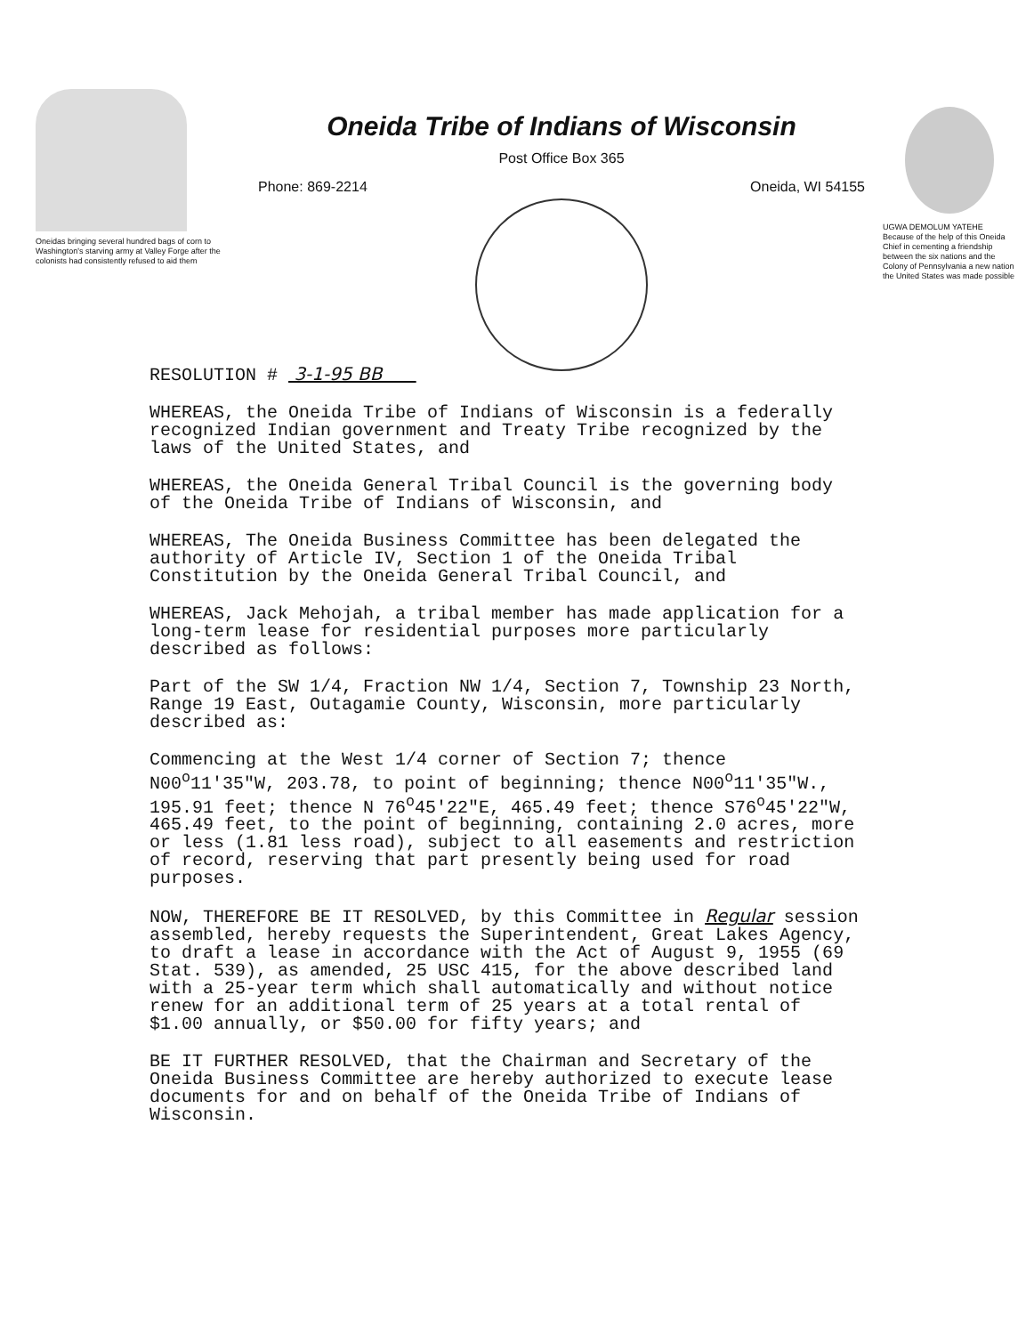Oneidas bringing several hundred bags of corn to Washington's starving army at Valley Forge after the colonists had consistently refused to aid them
Oneida Tribe of Indians of Wisconsin
Post Office Box 365
Phone: 869-2214 Oneida, WI 54155
UGWA DEMOLUM YATEHE
Because of the help of this Oneida Chief in cementing a friendship between the six nations and the Colony of Pennsylvania a new nation the United States was made possible
RESOLUTION # 3-1-95 BB
WHEREAS, the Oneida Tribe of Indians of Wisconsin is a federally recognized Indian government and Treaty Tribe recognized by the laws of the United States, and
WHEREAS, the Oneida General Tribal Council is the governing body of the Oneida Tribe of Indians of Wisconsin, and
WHEREAS, The Oneida Business Committee has been delegated the authority of Article IV, Section 1 of the Oneida Tribal Constitution by the Oneida General Tribal Council, and
WHEREAS, Jack Mehojah, a tribal member has made application for a long-term lease for residential purposes more particularly described as follows:
Part of the SW 1/4, Fraction NW 1/4, Section 7, Township 23 North, Range 19 East, Outagamie County, Wisconsin, more particularly described as:
Commencing at the West 1/4 corner of Section 7; thence N00<sup>o</sup>11'35"W, 203.78, to point of beginning; thence N00<sup>o</sup>11'35"W., 195.91 feet; thence N 76<sup>o</sup>45'22"E, 465.49 feet; thence S76<sup>o</sup>45'22"W, 465.49 feet, to the point of beginning, containing 2.0 acres, more or less (1.81 less road), subject to all easements and restriction of record, reserving that part presently being used for road purposes.
NOW, THEREFORE BE IT RESOLVED, by this Committee in Regular session assembled, hereby requests the Superintendent, Great Lakes Agency, to draft a lease in accordance with the Act of August 9, 1955 (69 Stat. 539), as amended, 25 USC 415, for the above described land with a 25-year term which shall automatically and without notice renew for an additional term of 25 years at a total rental of $1.00 annually, or $50.00 for fifty years; and
BE IT FURTHER RESOLVED, that the Chairman and Secretary of the Oneida Business Committee are hereby authorized to execute lease documents for and on behalf of the Oneida Tribe of Indians of Wisconsin.